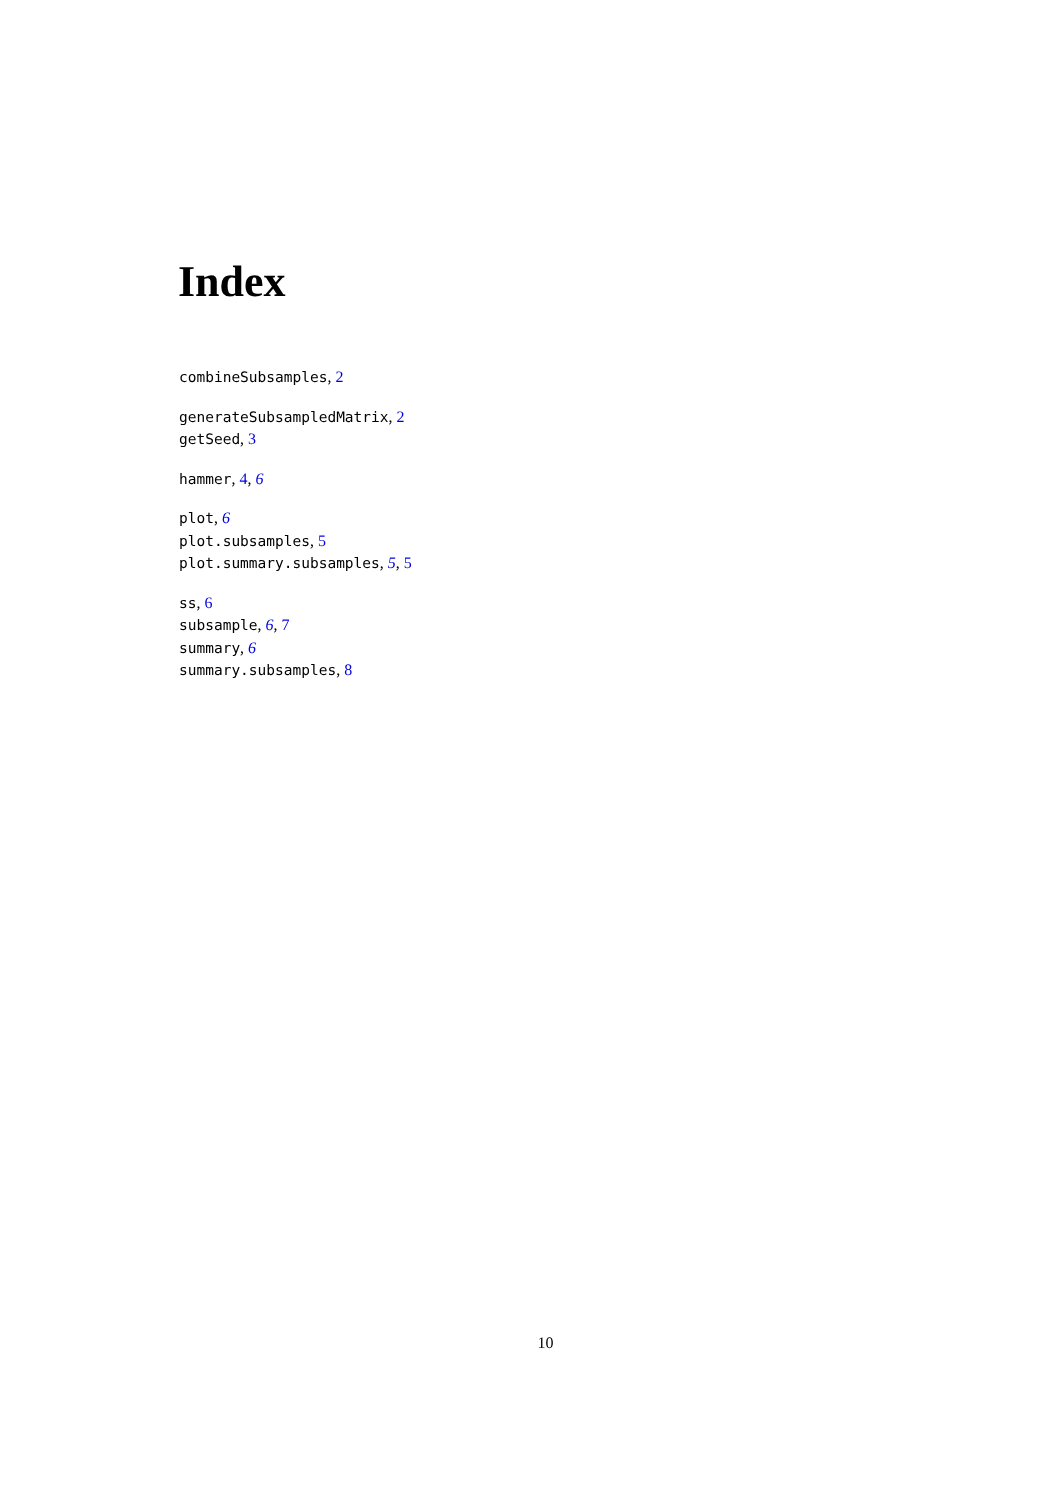Index
combineSubsamples, 2
generateSubsampledMatrix, 2
getSeed, 3
hammer, 4, 6
plot, 6
plot.subsamples, 5
plot.summary.subsamples, 5, 5
ss, 6
subsample, 6, 7
summary, 6
summary.subsamples, 8
10